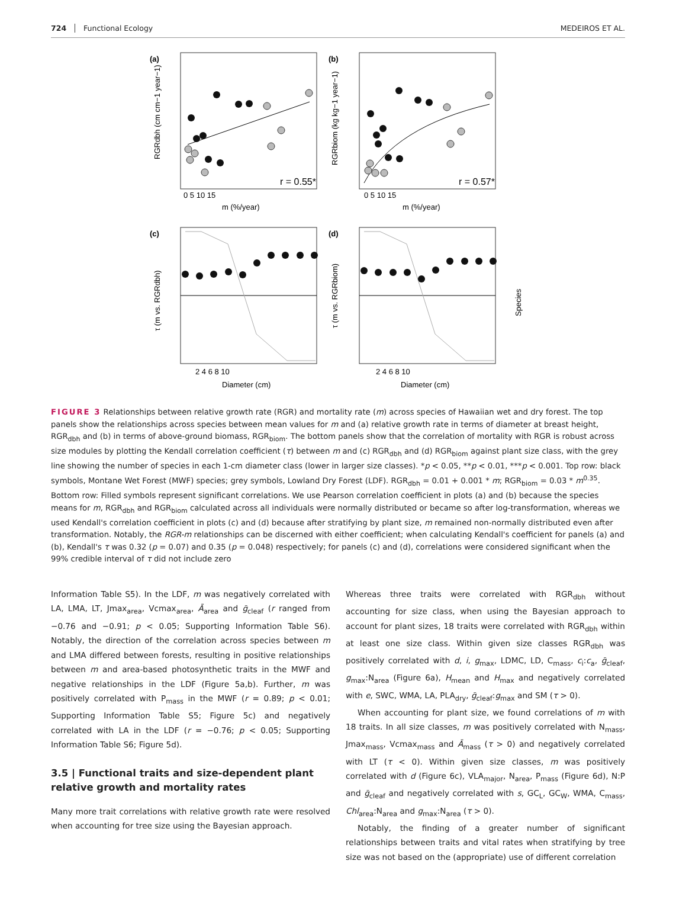724 Functional Ecology MEDEIROS ET AL.
(a)
(b)
r = 0.55*
r = 0.57*
0 5 10 15
0 5 10 15
m (%/year)
m (%/year)
RGRdbh (cm cm−1 year−1)
RGRbiom (kg kg−1 year−1)
(c)
(d)
2 4 6 8 10
2 4 6 8 10
Diameter (cm)
Diameter (cm)
τ (m vs. RGRdbh)
τ (m vs. RGRbiom)
Species
FIGURE 3 Relationships between relative growth rate (RGR) and mortality rate (m) across species of Hawaiian wet and dry forest. The top panels show the relationships across species between mean values for m and (a) relative growth rate in terms of diameter at breast height, RGR<sub>dbh</sub> and (b) in terms of above-ground biomass, RGR<sub>biom</sub>. The bottom panels show that the correlation of mortality with RGR is robust across size modules by plotting the Kendall correlation coefficient (τ) between m and (c) RGR<sub>dbh</sub> and (d) RGR<sub>biom</sub> against plant size class, with the grey line showing the number of species in each 1-cm diameter class (lower in larger size classes). *p < 0.05, **p < 0.01, ***p < 0.001. Top row: black symbols, Montane Wet Forest (MWF) species; grey symbols, Lowland Dry Forest (LDF). RGR<sub>dbh</sub> = 0.01 + 0.001 * m; RGR<sub>biom</sub> = 0.03 * m<sup>0.35</sup>. Bottom row: Filled symbols represent significant correlations. We use Pearson correlation coefficient in plots (a) and (b) because the species means for m, RGR<sub>dbh</sub> and RGR<sub>biom</sub> calculated across all individuals were normally distributed or became so after log-transformation, whereas we used Kendall's correlation coefficient in plots (c) and (d) because after stratifying by plant size, m remained non-normally distributed even after transformation. Notably, the RGR-m relationships can be discerned with either coefficient; when calculating Kendall's coefficient for panels (a) and (b), Kendall's τ was 0.32 (p = 0.07) and 0.35 (p = 0.048) respectively; for panels (c) and (d), correlations were considered significant when the 99% credible interval of τ did not include zero
Information Table S5). In the LDF, m was negatively correlated with LA, LMA, LT, Jmax<sub>area</sub>, Vcmax<sub>area</sub>, Ā<sub>area</sub> and ḡ<sub>cleaf</sub> (r ranged from −0.76 and −0.91; p < 0.05; Supporting Information Table S6). Notably, the direction of the correlation across species between m and LMA differed between forests, resulting in positive relationships between m and area-based photosynthetic traits in the MWF and negative relationships in the LDF (Figure 5a,b). Further, m was positively correlated with P<sub>mass</sub> in the MWF (r = 0.89; p < 0.01; Supporting Information Table S5; Figure 5c) and negatively correlated with LA in the LDF (r = −0.76; p < 0.05; Supporting Information Table S6; Figure 5d).
3.5 | Functional traits and size-dependent plant relative growth and mortality rates
Many more trait correlations with relative growth rate were resolved when accounting for tree size using the Bayesian approach.
Whereas three traits were correlated with RGR<sub>dbh</sub> without accounting for size class, when using the Bayesian approach to account for plant sizes, 18 traits were correlated with RGR<sub>dbh</sub> within at least one size class. Within given size classes RGR<sub>dbh</sub> was positively correlated with d, i, g<sub>max</sub>, LDMC, LD, C<sub>mass</sub>, c<sub>i</sub>:c<sub>a</sub>, ḡ<sub>cleaf</sub>, g<sub>max</sub>:N<sub>area</sub> (Figure 6a), H<sub>mean</sub> and H<sub>max</sub> and negatively correlated with e, SWC, WMA, LA, PLA<sub>dry</sub>, ḡ<sub>cleaf</sub>:g<sub>max</sub> and SM (τ > 0).
When accounting for plant size, we found correlations of m with 18 traits. In all size classes, m was positively correlated with N<sub>mass</sub>, Jmax<sub>mass</sub>, Vcmax<sub>mass</sub> and Ā<sub>mass</sub> (τ > 0) and negatively correlated with LT (τ < 0). Within given size classes, m was positively correlated with d (Figure 6c), VLA<sub>major</sub>, N<sub>area</sub>, P<sub>mass</sub> (Figure 6d), N:P and ḡ<sub>cleaf</sub> and negatively correlated with s, GC<sub>L</sub>, GC<sub>W</sub>, WMA, C<sub>mass</sub>, Chl<sub>area</sub>:N<sub>area</sub> and g<sub>max</sub>:N<sub>area</sub> (τ > 0).
Notably, the finding of a greater number of significant relationships between traits and vital rates when stratifying by tree size was not based on the (appropriate) use of different correlation